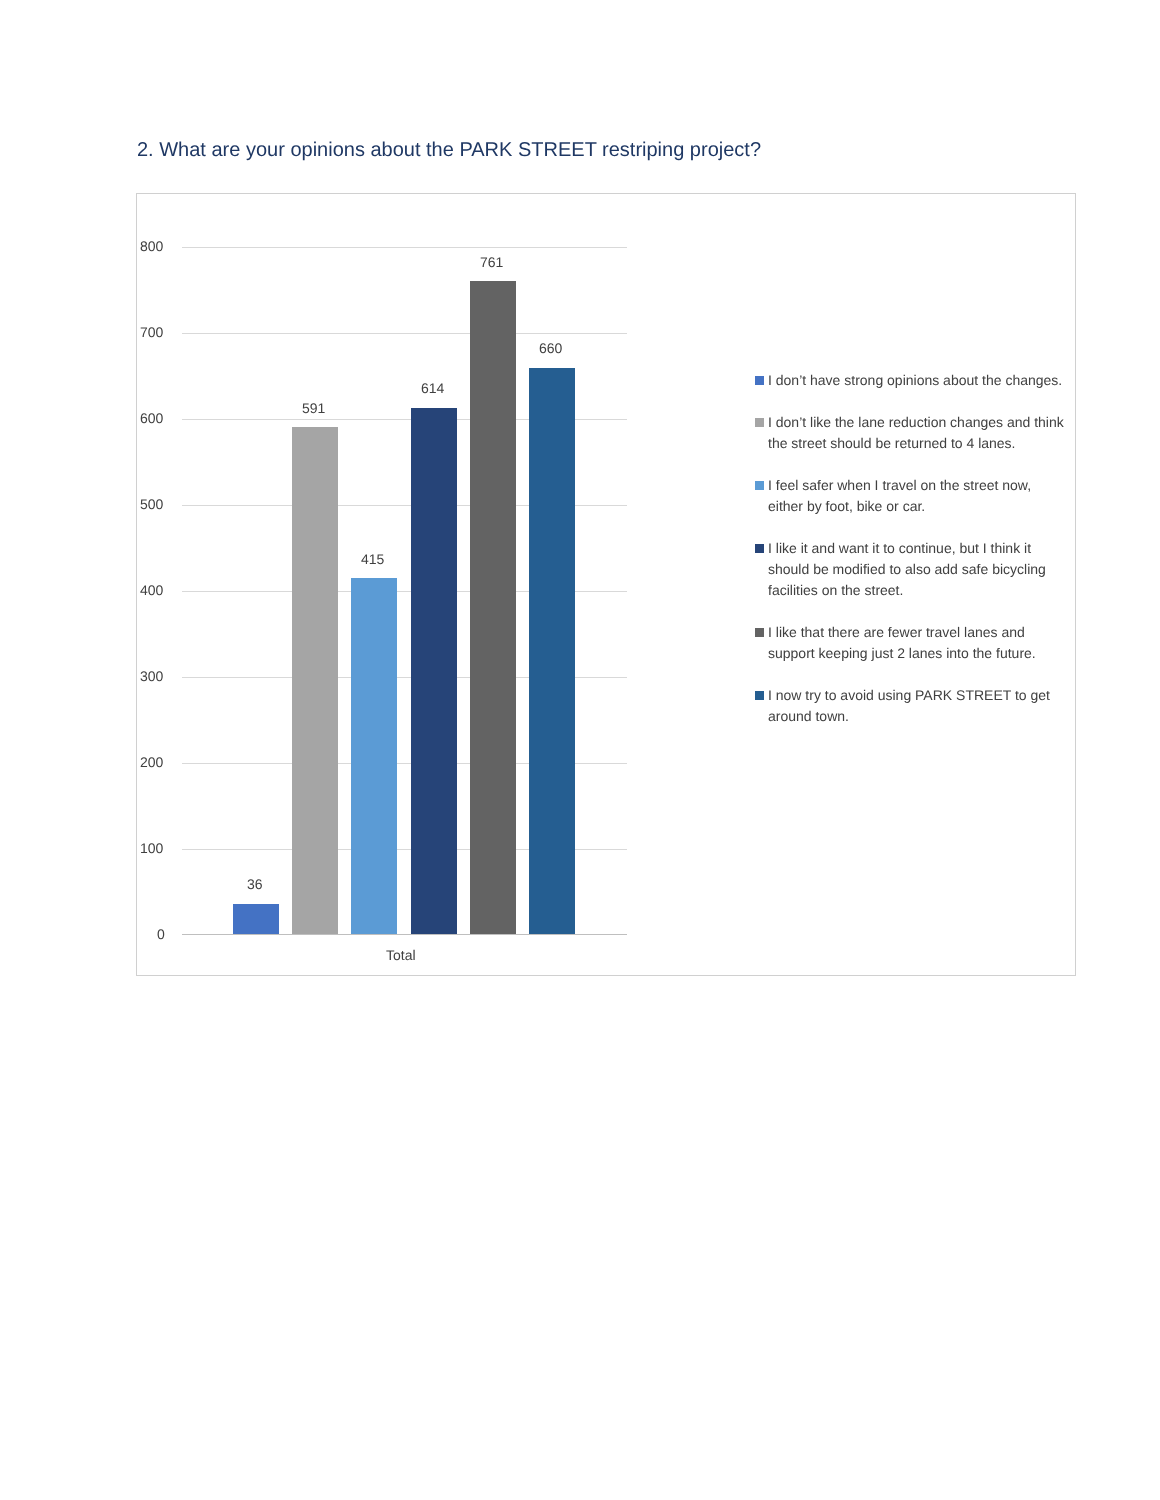2. What are your opinions about the PARK STREET restriping project?
800
700
600
500
400
300
200
100
0
36
591
415
614
761
660
Total
I don’t have strong opinions about the changes.
I don’t like the lane reduction changes and think the street should be returned to 4 lanes.
I feel safer when I travel on the street now, either by foot, bike or car.
I like it and want it to continue, but I think it should be modified to also add safe bicycling facilities on the street.
I like that there are fewer travel lanes and support keeping just 2 lanes into the future.
I now try to avoid using PARK STREET to get around town.